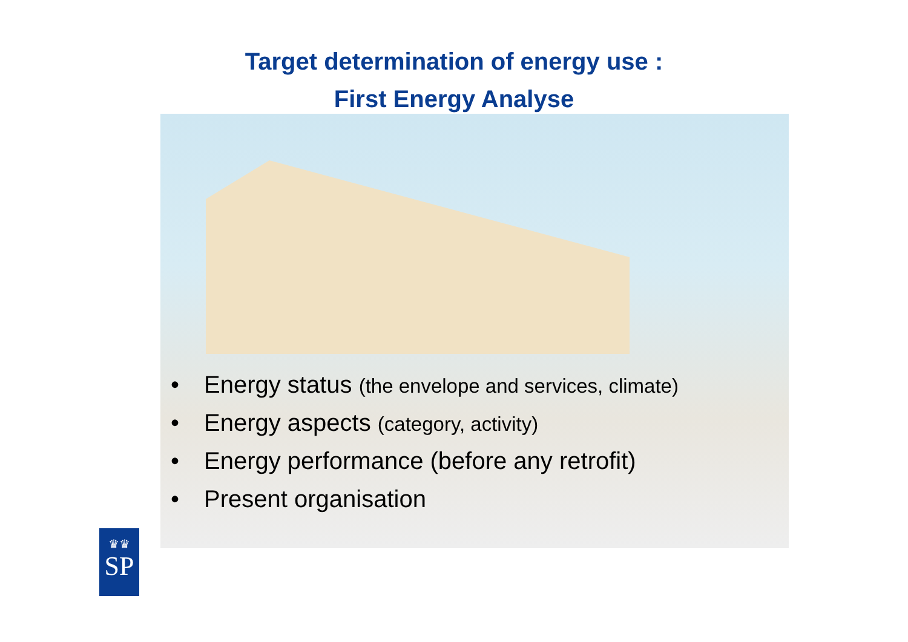Target determination of energy use :
First Energy Analyse
• Energy status (the envelope and services, climate)
• Energy aspects (category, activity)
• Energy performance (before any retrofit)
• Present organisation
♛♛
SP